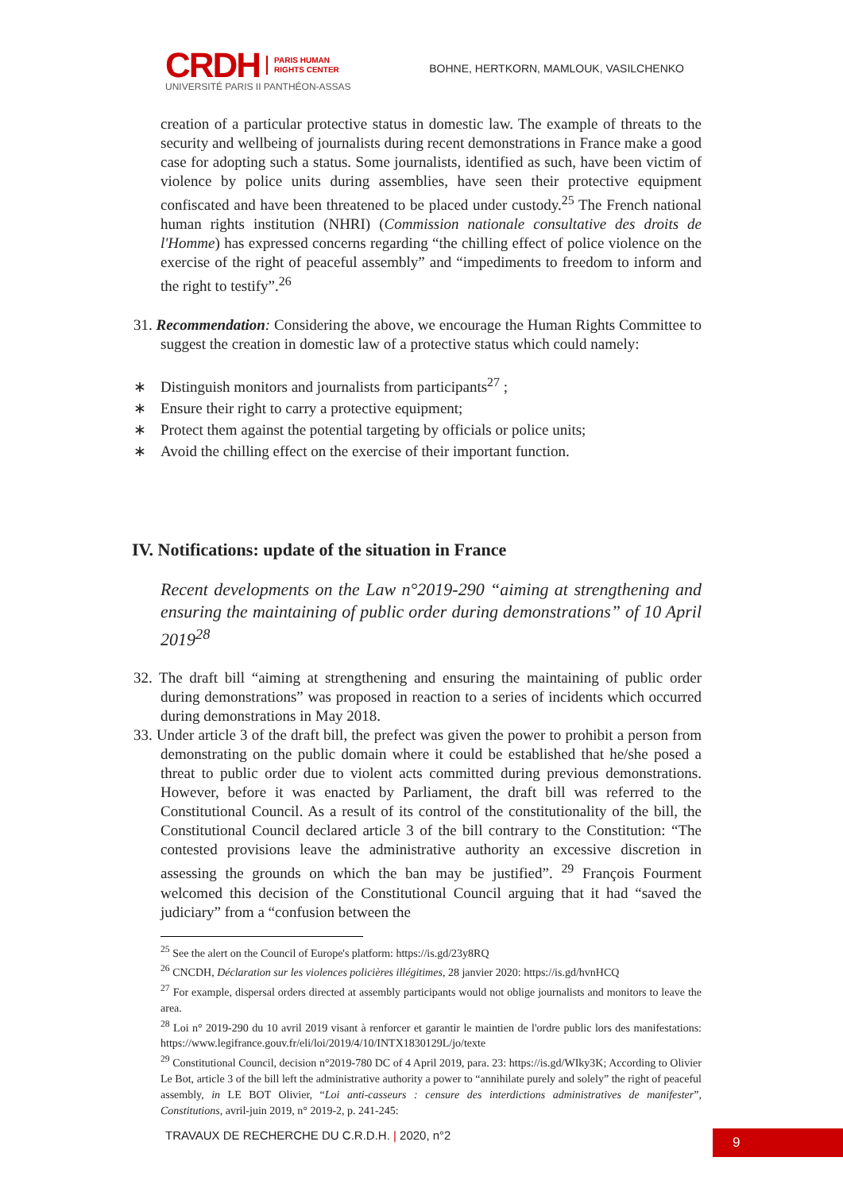CRDH PARIS HUMAN
RIGHTS CENTER
UNIVERSITÉ PARIS II PANTHÉON-ASSAS
BOHNE, HERTKORN, MAMLOUK, VASILCHENKO
creation of a particular protective status in domestic law. The example of threats to the security and wellbeing of journalists during recent demonstrations in France make a good case for adopting such a status. Some journalists, identified as such, have been victim of violence by police units during assemblies, have seen their protective equipment confiscated and have been threatened to be placed under custody.<sup>25</sup> The French national human rights institution (NHRI) (Commission nationale consultative des droits de l'Homme) has expressed concerns regarding “the chilling effect of police violence on the exercise of the right of peaceful assembly” and “impediments to freedom to inform and the right to testify”.<sup>26</sup>
31. Recommendation: Considering the above, we encourage the Human Rights Committee to suggest the creation in domestic law of a protective status which could namely:
∗ Distinguish monitors and journalists from participants<sup>27</sup> ;
∗ Ensure their right to carry a protective equipment;
∗ Protect them against the potential targeting by officials or police units;
∗ Avoid the chilling effect on the exercise of their important function.
IV. Notifications: update of the situation in France
Recent developments on the Law n°2019-290 “aiming at strengthening and ensuring the maintaining of public order during demonstrations” of 10 April 2019<sup>28</sup>
32. The draft bill “aiming at strengthening and ensuring the maintaining of public order during demonstrations” was proposed in reaction to a series of incidents which occurred during demonstrations in May 2018.
33. Under article 3 of the draft bill, the prefect was given the power to prohibit a person from demonstrating on the public domain where it could be established that he/she posed a threat to public order due to violent acts committed during previous demonstrations. However, before it was enacted by Parliament, the draft bill was referred to the Constitutional Council. As a result of its control of the constitutionality of the bill, the Constitutional Council declared article 3 of the bill contrary to the Constitution: “The contested provisions leave the administrative authority an excessive discretion in assessing the grounds on which the ban may be justified”. <sup>29</sup> François Fourment welcomed this decision of the Constitutional Council arguing that it had “saved the judiciary” from a “confusion between the
<sup>25</sup> See the alert on the Council of Europe's platform: https://is.gd/23y8RQ
<sup>26</sup> CNCDH, Déclaration sur les violences policières illégitimes, 28 janvier 2020: https://is.gd/hvnHCQ
<sup>27</sup> For example, dispersal orders directed at assembly participants would not oblige journalists and monitors to leave the area.
<sup>28</sup> Loi n° 2019-290 du 10 avril 2019 visant à renforcer et garantir le maintien de l'ordre public lors des manifestations: https://www.legifrance.gouv.fr/eli/loi/2019/4/10/INTX1830129L/jo/texte
<sup>29</sup> Constitutional Council, decision n°2019-780 DC of 4 April 2019, para. 23: https://is.gd/WIky3K; According to Olivier Le Bot, article 3 of the bill left the administrative authority a power to “annihilate purely and solely” the right of peaceful assembly, in LE BOT Olivier, “Loi anti-casseurs : censure des interdictions administratives de manifester”, Constitutions, avril-juin 2019, n° 2019-2, p. 241-245:
TRAVAUX DE RECHERCHE DU C.R.D.H. | 2020, n°2
9